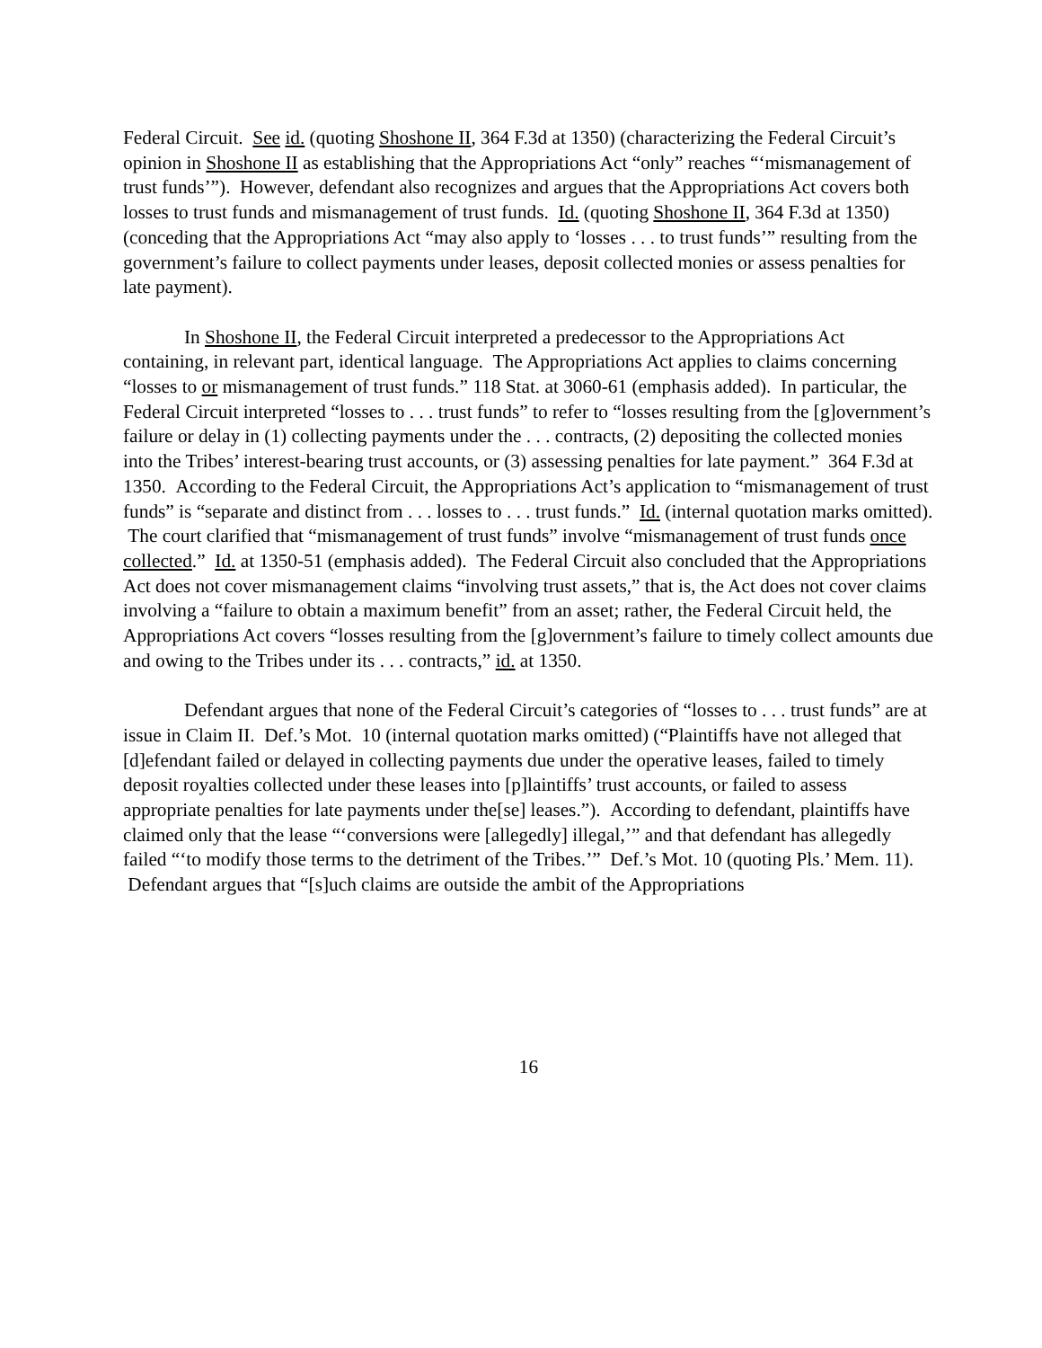Federal Circuit. See id. (quoting Shoshone II, 364 F.3d at 1350) (characterizing the Federal Circuit’s opinion in Shoshone II as establishing that the Appropriations Act “only” reaches “‘mismanagement of trust funds’”). However, defendant also recognizes and argues that the Appropriations Act covers both losses to trust funds and mismanagement of trust funds. Id. (quoting Shoshone II, 364 F.3d at 1350) (conceding that the Appropriations Act “may also apply to ‘losses . . . to trust funds’” resulting from the government’s failure to collect payments under leases, deposit collected monies or assess penalties for late payment).
In Shoshone II, the Federal Circuit interpreted a predecessor to the Appropriations Act containing, in relevant part, identical language. The Appropriations Act applies to claims concerning “losses to or mismanagement of trust funds.” 118 Stat. at 3060-61 (emphasis added). In particular, the Federal Circuit interpreted “losses to . . . trust funds” to refer to “losses resulting from the [g]overnment’s failure or delay in (1) collecting payments under the . . . contracts, (2) depositing the collected monies into the Tribes’ interest-bearing trust accounts, or (3) assessing penalties for late payment.” 364 F.3d at 1350. According to the Federal Circuit, the Appropriations Act’s application to “mismanagement of trust funds” is “separate and distinct from . . . losses to . . . trust funds.” Id. (internal quotation marks omitted). The court clarified that “mismanagement of trust funds” involve “mismanagement of trust funds once collected.” Id. at 1350-51 (emphasis added). The Federal Circuit also concluded that the Appropriations Act does not cover mismanagement claims “involving trust assets,” that is, the Act does not cover claims involving a “failure to obtain a maximum benefit” from an asset; rather, the Federal Circuit held, the Appropriations Act covers “losses resulting from the [g]overnment’s failure to timely collect amounts due and owing to the Tribes under its . . . contracts,” id. at 1350.
Defendant argues that none of the Federal Circuit’s categories of “losses to . . . trust funds” are at issue in Claim II. Def.’s Mot. 10 (internal quotation marks omitted) (“Plaintiffs have not alleged that [d]efendant failed or delayed in collecting payments due under the operative leases, failed to timely deposit royalties collected under these leases into [p]laintiffs’ trust accounts, or failed to assess appropriate penalties for late payments under the[se] leases.”). According to defendant, plaintiffs have claimed only that the lease “‘conversions were [allegedly] illegal,’” and that defendant has allegedly failed “‘to modify those terms to the detriment of the Tribes.’” Def.’s Mot. 10 (quoting Pls.’ Mem. 11). Defendant argues that “[s]uch claims are outside the ambit of the Appropriations
16